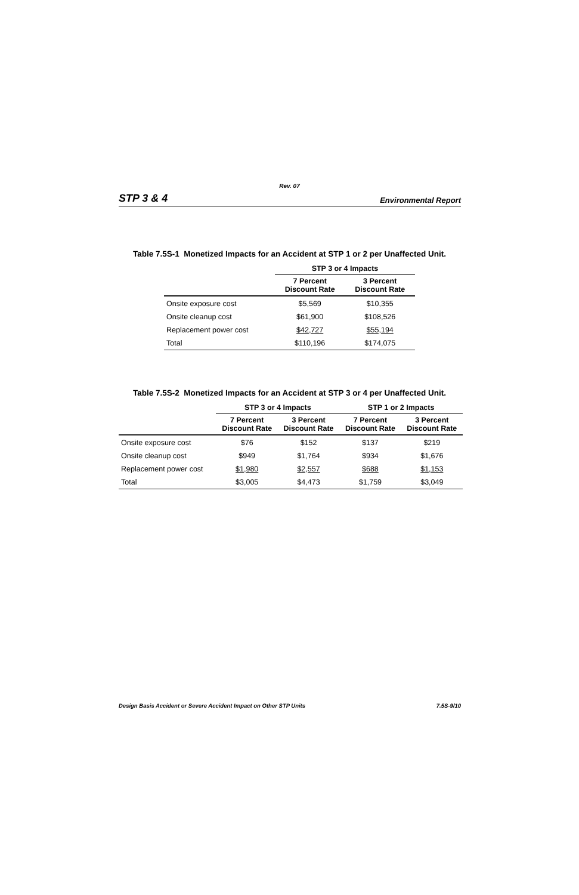Rev. 07
STP 3 & 4 Environmental Report
Table 7.5S-1 Monetized Impacts for an Accident at STP 1 or 2 per Unaffected Unit.
| | STP 3 or 4 Impacts | |
| --- | --- | --- |
| | 7 Percent Discount Rate | 3 Percent Discount Rate |
| Onsite exposure cost | $5,569 | $10,355 |
| Onsite cleanup cost | $61,900 | $108,526 |
| Replacement power cost | $42,727 | $55,194 |
| Total | $110,196 | $174,075 |
Table 7.5S-2 Monetized Impacts for an Accident at STP 3 or 4 per Unaffected Unit.
| | STP 3 or 4 Impacts | | STP 1 or 2 Impacts | |
| --- | --- | --- | --- | --- |
| | 7 Percent Discount Rate | 3 Percent Discount Rate | 7 Percent Discount Rate | 3 Percent Discount Rate |
| Onsite exposure cost | $76 | $152 | $137 | $219 |
| Onsite cleanup cost | $949 | $1,764 | $934 | $1,676 |
| Replacement power cost | $1,980 | $2,557 | $688 | $1,153 |
| Total | $3,005 | $4,473 | $1,759 | $3,049 |
Design Basis Accident or Severe Accident Impact on Other STP Units 7.5S-9/10